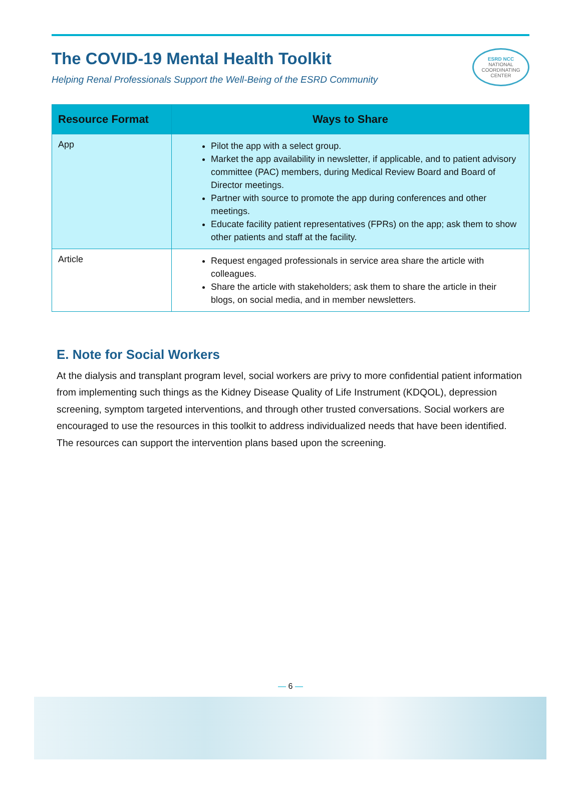The COVID-19 Mental Health Toolkit
Helping Renal Professionals Support the Well-Being of the ESRD Community
ESRD NCC
NATIONAL COORDINATING CENTER
| Resource Format | Ways to Share |
| --- | --- |
| App | Pilot the app with a select group. Market the app availability in newsletter, if applicable, and to patient advisory committee (PAC) members, during Medical Review Board and Board of Director meetings. Partner with source to promote the app during conferences and other meetings. Educate facility patient representatives (FPRs) on the app; ask them to show other patients and staff at the facility. |
| Article | Request engaged professionals in service area share the article with colleagues. Share the article with stakeholders; ask them to share the article in their blogs, on social media, and in member newsletters. |
E. Note for Social Workers
At the dialysis and transplant program level, social workers are privy to more confidential patient information from implementing such things as the Kidney Disease Quality of Life Instrument (KDQOL), depression screening, symptom targeted interventions, and through other trusted conversations. Social workers are encouraged to use the resources in this toolkit to address individualized needs that have been identified. The resources can support the intervention plans based upon the screening.
— 6 —